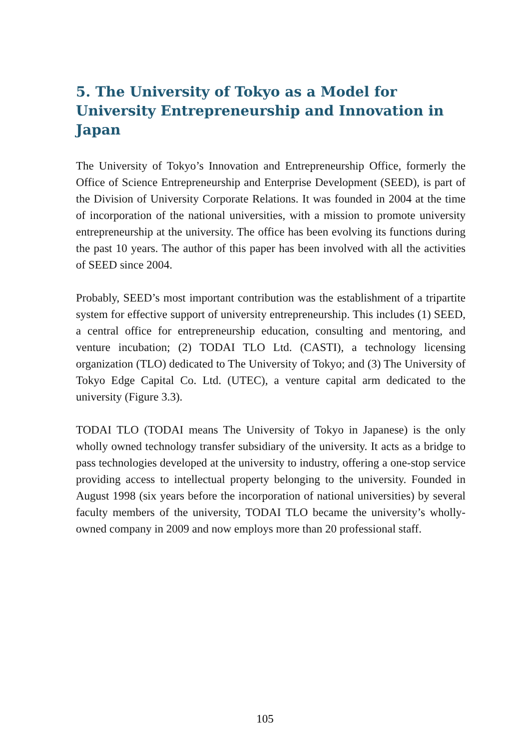5. The University of Tokyo as a Model for University Entrepreneurship and Innovation in Japan
The University of Tokyo’s Innovation and Entrepreneurship Office, formerly the Office of Science Entrepreneurship and Enterprise Development (SEED), is part of the Division of University Corporate Relations. It was founded in 2004 at the time of incorporation of the national universities, with a mission to promote university entrepreneurship at the university. The office has been evolving its functions during the past 10 years. The author of this paper has been involved with all the activities of SEED since 2004.
Probably, SEED’s most important contribution was the establishment of a tripartite system for effective support of university entrepreneurship. This includes (1) SEED, a central office for entrepreneurship education, consulting and mentoring, and venture incubation; (2) TODAI TLO Ltd. (CASTI), a technology licensing organization (TLO) dedicated to The University of Tokyo; and (3) The University of Tokyo Edge Capital Co. Ltd. (UTEC), a venture capital arm dedicated to the university (Figure 3.3).
TODAI TLO (TODAI means The University of Tokyo in Japanese) is the only wholly owned technology transfer subsidiary of the university. It acts as a bridge to pass technologies developed at the university to industry, offering a one-stop service providing access to intellectual property belonging to the university. Founded in August 1998 (six years before the incorporation of national universities) by several faculty members of the university, TODAI TLO became the university’s wholly-owned company in 2009 and now employs more than 20 professional staff.
105